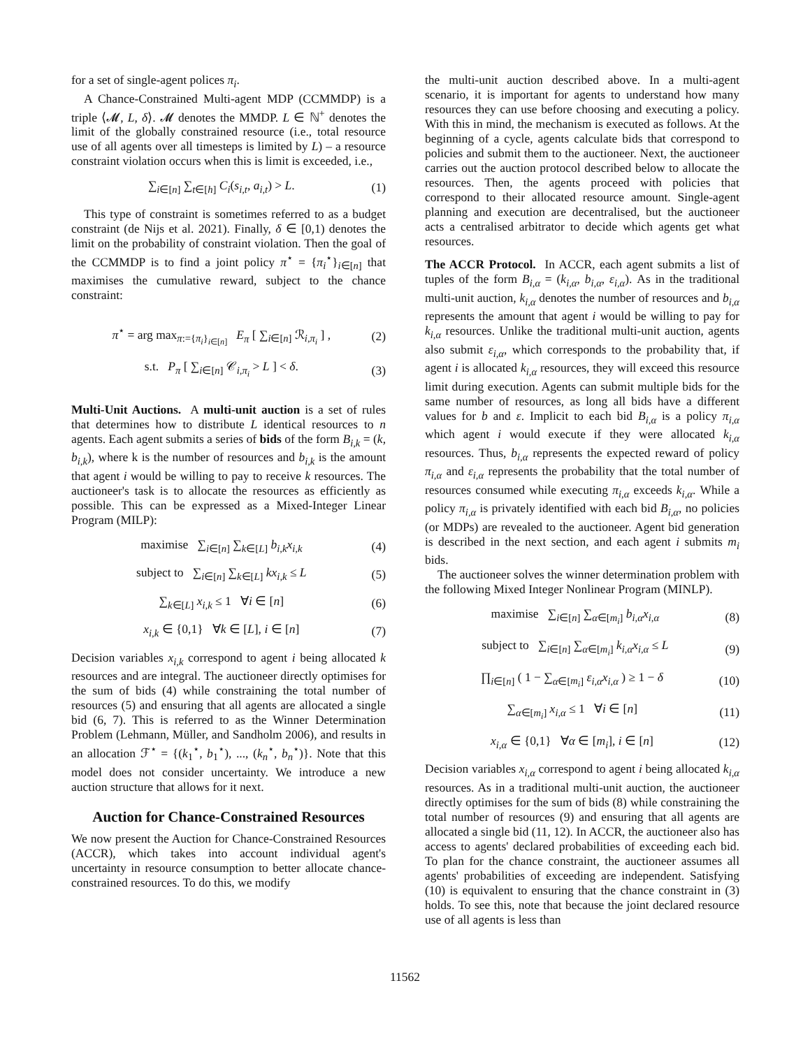for a set of single-agent polices π<sub>i</sub>.
A Chance-Constrained Multi-agent MDP (CCMMDP) is a triple ⟨𝓜, L, δ⟩. 𝓜 denotes the MMDP. L ∈ ℕ<sup>+</sup> denotes the limit of the globally constrained resource (i.e., total resource use of all agents over all timesteps is limited by L) – a resource constraint violation occurs when this is limit is exceeded, i.e.,
∑<sub>i∈[n]</sub> ∑<sub>t∈[h]</sub> C<sub>i</sub>(s<sub>i,t</sub>, a<sub>i,t</sub>) > L. (1)
This type of constraint is sometimes referred to as a budget constraint (de Nijs et al. 2021). Finally, δ ∈ [0,1) denotes the limit on the probability of constraint violation. Then the goal of the CCMMDP is to find a joint policy π<sup>⋆</sup> = {π<sub>i</sub><sup>⋆</sup>}<sub>i∈[n]</sub> that maximises the cumulative reward, subject to the chance constraint:
π<sup>⋆</sup> = arg max<sub>π:={π<sub>i</sub>}<sub>i∈[n]</sub></sub> E<sub>π</sub> [ ∑<sub>i∈[n]</sub> ℛ<sub>i,π<sub>i</sub></sub> ] , (2)
s.t. P<sub>π</sub> [ ∑<sub>i∈[n]</sub> 𝒞<sub>i,π<sub>i</sub></sub> > L ] < δ. (3)
Multi-Unit Auctions. A multi-unit auction is a set of rules that determines how to distribute L identical resources to n agents. Each agent submits a series of bids of the form B<sub>i,k</sub> = (k, b<sub>i,k</sub>), where k is the number of resources and b<sub>i,k</sub> is the amount that agent i would be willing to pay to receive k resources. The auctioneer's task is to allocate the resources as efficiently as possible. This can be expressed as a Mixed-Integer Linear Program (MILP):
maximise ∑<sub>i∈[n]</sub> ∑<sub>k∈[L]</sub> b<sub>i,k</sub>x<sub>i,k</sub> (4)
subject to ∑<sub>i∈[n]</sub> ∑<sub>k∈[L]</sub> kx<sub>i,k</sub> ≤ L (5)
∑<sub>k∈[L]</sub> x<sub>i,k</sub> ≤ 1 ∀i ∈ [n] (6)
x<sub>i,k</sub> ∈ {0,1} ∀k ∈ [L], i ∈ [n] (7)
Decision variables x<sub>i,k</sub> correspond to agent i being allocated k resources and are integral. The auctioneer directly optimises for the sum of bids (4) while constraining the total number of resources (5) and ensuring that all agents are allocated a single bid (6, 7). This is referred to as the Winner Determination Problem (Lehmann, Müller, and Sandholm 2006), and results in an allocation ℱ<sup>⋆</sup> = {(k<sub>1</sub><sup>⋆</sup>, b<sub>1</sub><sup>⋆</sup>), ..., (k<sub>n</sub><sup>⋆</sup>, b<sub>n</sub><sup>⋆</sup>)}. Note that this model does not consider uncertainty. We introduce a new auction structure that allows for it next.
Auction for Chance-Constrained Resources
We now present the Auction for Chance-Constrained Resources (ACCR), which takes into account individual agent's uncertainty in resource consumption to better allocate chance-constrained resources. To do this, we modify
the multi-unit auction described above. In a multi-agent scenario, it is important for agents to understand how many resources they can use before choosing and executing a policy. With this in mind, the mechanism is executed as follows. At the beginning of a cycle, agents calculate bids that correspond to policies and submit them to the auctioneer. Next, the auctioneer carries out the auction protocol described below to allocate the resources. Then, the agents proceed with policies that correspond to their allocated resource amount. Single-agent planning and execution are decentralised, but the auctioneer acts a centralised arbitrator to decide which agents get what resources.
The ACCR Protocol. In ACCR, each agent submits a list of tuples of the form B<sub>i,α</sub> = (k<sub>i,α</sub>, b<sub>i,α</sub>, ε<sub>i,α</sub>). As in the traditional multi-unit auction, k<sub>i,α</sub> denotes the number of resources and b<sub>i,α</sub> represents the amount that agent i would be willing to pay for k<sub>i,α</sub> resources. Unlike the traditional multi-unit auction, agents also submit ε<sub>i,α</sub>, which corresponds to the probability that, if agent i is allocated k<sub>i,α</sub> resources, they will exceed this resource limit during execution. Agents can submit multiple bids for the same number of resources, as long all bids have a different values for b and ε. Implicit to each bid B<sub>i,α</sub> is a policy π<sub>i,α</sub> which agent i would execute if they were allocated k<sub>i,α</sub> resources. Thus, b<sub>i,α</sub> represents the expected reward of policy π<sub>i,α</sub> and ε<sub>i,α</sub> represents the probability that the total number of resources consumed while executing π<sub>i,α</sub> exceeds k<sub>i,α</sub>. While a policy π<sub>i,α</sub> is privately identified with each bid B<sub>i,α</sub>, no policies (or MDPs) are revealed to the auctioneer. Agent bid generation is described in the next section, and each agent i submits m<sub>i</sub> bids.
The auctioneer solves the winner determination problem with the following Mixed Integer Nonlinear Program (MINLP).
maximise ∑<sub>i∈[n]</sub> ∑<sub>α∈[m<sub>i</sub>]</sub> b<sub>i,α</sub>x<sub>i,α</sub> (8)
subject to ∑<sub>i∈[n]</sub> ∑<sub>α∈[m<sub>i</sub>]</sub> k<sub>i,α</sub>x<sub>i,α</sub> ≤ L (9)
∏<sub>i∈[n]</sub> ( 1 − ∑<sub>α∈[m<sub>i</sub>]</sub> ε<sub>i,α</sub>x<sub>i,α</sub> ) ≥ 1 − δ (10)
∑<sub>α∈[m<sub>i</sub>]</sub> x<sub>i,α</sub> ≤ 1 ∀i ∈ [n] (11)
x<sub>i,α</sub> ∈ {0,1} ∀α ∈ [m<sub>i</sub>], i ∈ [n] (12)
Decision variables x<sub>i,α</sub> correspond to agent i being allocated k<sub>i,α</sub> resources. As in a traditional multi-unit auction, the auctioneer directly optimises for the sum of bids (8) while constraining the total number of resources (9) and ensuring that all agents are allocated a single bid (11, 12). In ACCR, the auctioneer also has access to agents' declared probabilities of exceeding each bid. To plan for the chance constraint, the auctioneer assumes all agents' probabilities of exceeding are independent. Satisfying (10) is equivalent to ensuring that the chance constraint in (3) holds. To see this, note that because the joint declared resource use of all agents is less than
11562